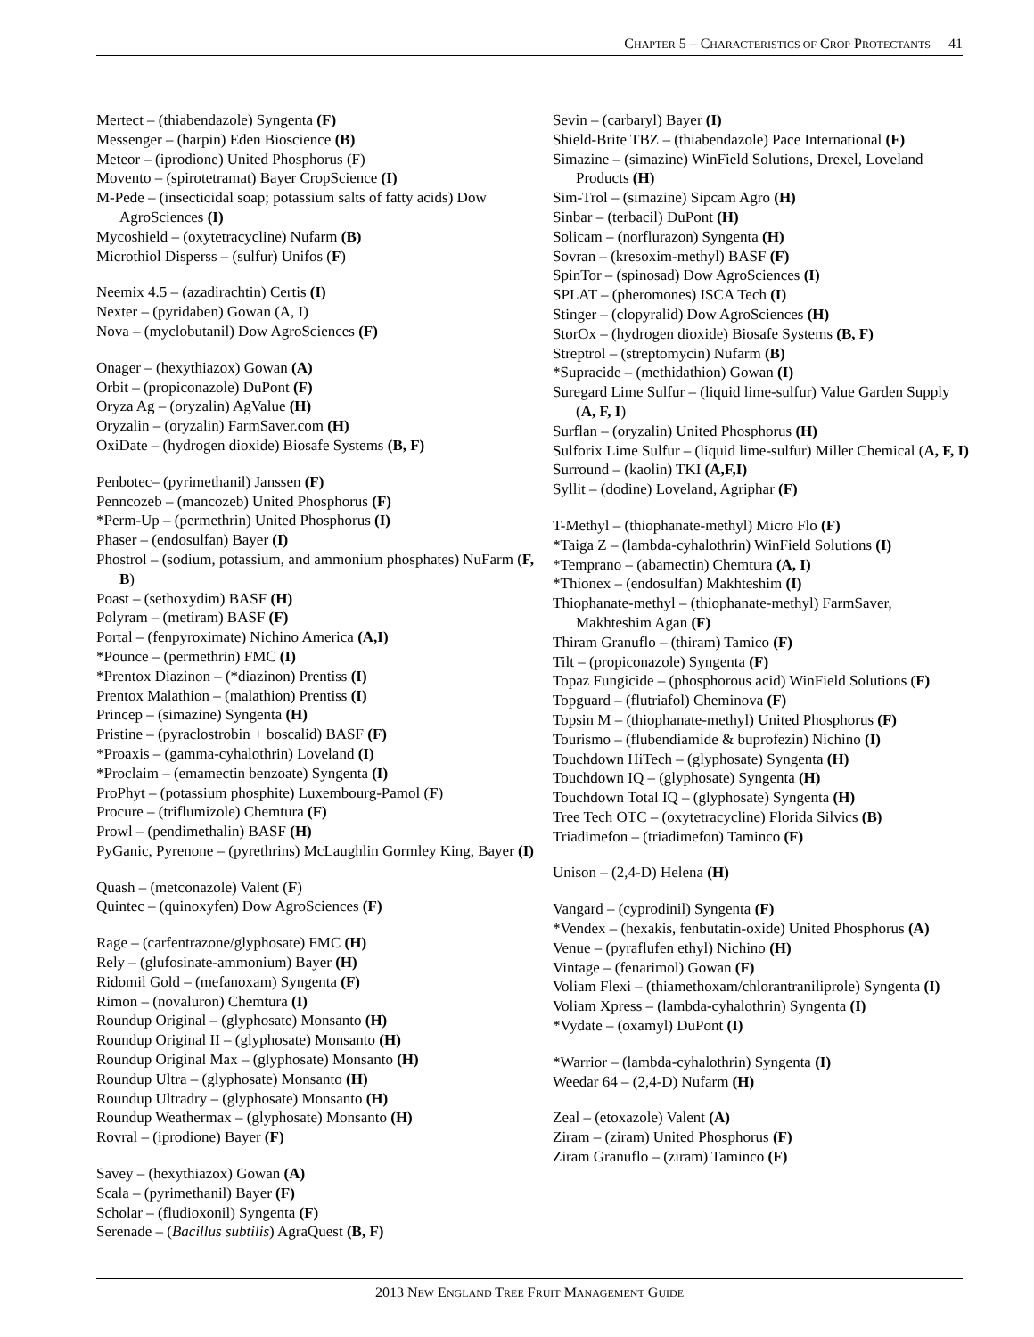CHAPTER 5 – CHARACTERISTICS OF CROP PROTECTANTS 41
Mertect – (thiabendazole) Syngenta (F)
Messenger – (harpin) Eden Bioscience (B)
Meteor – (iprodione) United Phosphorus (F)
Movento – (spirotetramat) Bayer CropScience (I)
M-Pede – (insecticidal soap; potassium salts of fatty acids) Dow AgroSciences (I)
Mycoshield – (oxytetracycline) Nufarm (B)
Microthiol Disperss – (sulfur) Unifos (F)
Neemix 4.5 – (azadirachtin) Certis (I)
Nexter – (pyridaben) Gowan (A, I)
Nova – (myclobutanil) Dow AgroSciences (F)
Onager – (hexythiazox) Gowan (A)
Orbit – (propiconazole) DuPont (F)
Oryza Ag – (oryzalin) AgValue (H)
Oryzalin – (oryzalin) FarmSaver.com (H)
OxiDate – (hydrogen dioxide) Biosafe Systems (B, F)
Penbotec– (pyrimethanil) Janssen (F)
Penncozeb – (mancozeb) United Phosphorus (F)
*Perm-Up – (permethrin) United Phosphorus (I)
Phaser – (endosulfan) Bayer (I)
Phostrol – (sodium, potassium, and ammonium phosphates) NuFarm (F, B)
Poast – (sethoxydim) BASF (H)
Polyram – (metiram) BASF (F)
Portal – (fenpyroximate) Nichino America (A,I)
*Pounce – (permethrin) FMC (I)
*Prentox Diazinon – (*diazinon) Prentiss (I)
Prentox Malathion – (malathion) Prentiss (I)
Princep – (simazine) Syngenta (H)
Pristine – (pyraclostrobin + boscalid) BASF (F)
*Proaxis – (gamma-cyhalothrin) Loveland (I)
*Proclaim – (emamectin benzoate) Syngenta (I)
ProPhyt – (potassium phosphite) Luxembourg-Pamol (F)
Procure – (triflumizole) Chemtura (F)
Prowl – (pendimethalin) BASF (H)
PyGanic, Pyrenone – (pyrethrins) McLaughlin Gormley King, Bayer (I)
Quash – (metconazole) Valent (F)
Quintec – (quinoxyfen) Dow AgroSciences (F)
Rage – (carfentrazone/glyphosate) FMC (H)
Rely – (glufosinate-ammonium) Bayer (H)
Ridomil Gold – (mefanoxam) Syngenta (F)
Rimon – (novaluron) Chemtura (I)
Roundup Original – (glyphosate) Monsanto (H)
Roundup Original II – (glyphosate) Monsanto (H)
Roundup Original Max – (glyphosate) Monsanto (H)
Roundup Ultra – (glyphosate) Monsanto (H)
Roundup Ultradry – (glyphosate) Monsanto (H)
Roundup Weathermax – (glyphosate) Monsanto (H)
Rovral – (iprodione) Bayer (F)
Savey – (hexythiazox) Gowan (A)
Scala – (pyrimethanil) Bayer (F)
Scholar – (fludioxonil) Syngenta (F)
Serenade – (Bacillus subtilis) AgraQuest (B, F)
Sevin – (carbaryl) Bayer (I)
Shield-Brite TBZ – (thiabendazole) Pace International (F)
Simazine – (simazine) WinField Solutions, Drexel, Loveland Products (H)
Sim-Trol – (simazine) Sipcam Agro (H)
Sinbar – (terbacil) DuPont (H)
Solicam – (norflurazon) Syngenta (H)
Sovran – (kresoxim-methyl) BASF (F)
SpinTor – (spinosad) Dow AgroSciences (I)
SPLAT – (pheromones) ISCA Tech (I)
Stinger – (clopyralid) Dow AgroSciences (H)
StorOx – (hydrogen dioxide) Biosafe Systems (B, F)
Streptrol – (streptomycin) Nufarm (B)
*Supracide – (methidathion) Gowan (I)
Suregard Lime Sulfur – (liquid lime-sulfur) Value Garden Supply (A, F, I)
Surflan – (oryzalin) United Phosphorus (H)
Sulforix Lime Sulfur – (liquid lime-sulfur) Miller Chemical (A, F, I)
Surround – (kaolin) TKI (A,F,I)
Syllit – (dodine) Loveland, Agriphar (F)
T-Methyl – (thiophanate-methyl) Micro Flo (F)
*Taiga Z – (lambda-cyhalothrin) WinField Solutions (I)
*Temprano – (abamectin) Chemtura (A, I)
*Thionex – (endosulfan) Makhteshim (I)
Thiophanate-methyl – (thiophanate-methyl) FarmSaver, Makhteshim Agan (F)
Thiram Granuflo – (thiram) Tamico (F)
Tilt – (propiconazole) Syngenta (F)
Topaz Fungicide – (phosphorous acid) WinField Solutions (F)
Topguard – (flutriafol) Cheminova (F)
Topsin M – (thiophanate-methyl) United Phosphorus (F)
Tourismo – (flubendiamide & buprofezin) Nichino (I)
Touchdown HiTech – (glyphosate) Syngenta (H)
Touchdown IQ – (glyphosate) Syngenta (H)
Touchdown Total IQ – (glyphosate) Syngenta (H)
Tree Tech OTC – (oxytetracycline) Florida Silvics (B)
Triadimefon – (triadimefon) Taminco (F)
Unison – (2,4-D) Helena (H)
Vangard – (cyprodinil) Syngenta (F)
*Vendex – (hexakis, fenbutatin-oxide) United Phosphorus (A)
Venue – (pyraflufen ethyl) Nichino (H)
Vintage – (fenarimol) Gowan (F)
Voliam Flexi – (thiamethoxam/chlorantraniliprole) Syngenta (I)
Voliam Xpress – (lambda-cyhalothrin) Syngenta (I)
*Vydate – (oxamyl) DuPont (I)
*Warrior – (lambda-cyhalothrin) Syngenta (I)
Weedar 64 – (2,4-D) Nufarm (H)
Zeal – (etoxazole) Valent (A)
Ziram – (ziram) United Phosphorus (F)
Ziram Granuflo – (ziram) Taminco (F)
2013 NEW ENGLAND TREE FRUIT MANAGEMENT GUIDE